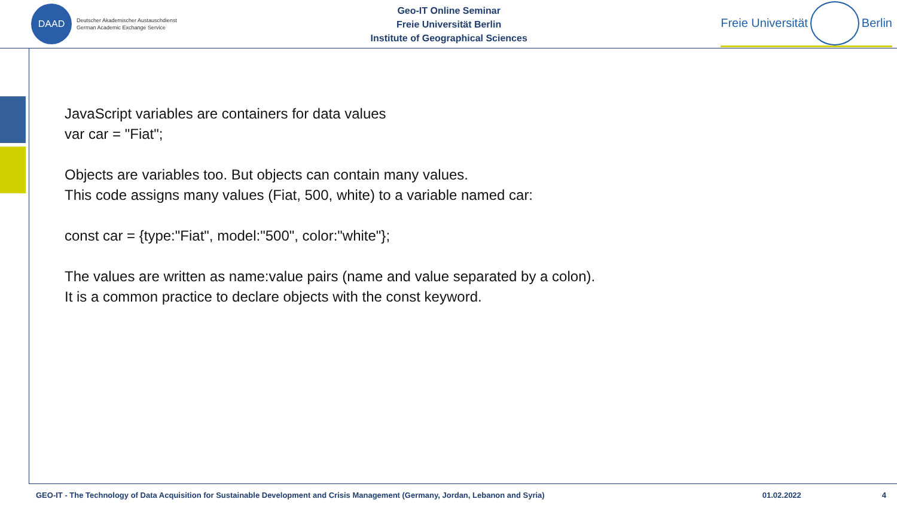DAAD
Deutscher Akademischer Austauschdienst
German Academic Exchange Service
Geo-IT Online Seminar
Freie Universität Berlin
Institute of Geographical Sciences
Freie Universität Berlin
JavaScript variables are containers for data values
var car = "Fiat";
Objects are variables too. But objects can contain many values.
This code assigns many values (Fiat, 500, white) to a variable named car:
const car = {type:"Fiat", model:"500", color:"white"};
The values are written as name:value pairs (name and value separated by a colon).
It is a common practice to declare objects with the const keyword.
GEO-IT - The Technology of Data Acquisition for Sustainable Development and Crisis Management (Germany, Jordan, Lebanon and Syria) 01.02.2022 4